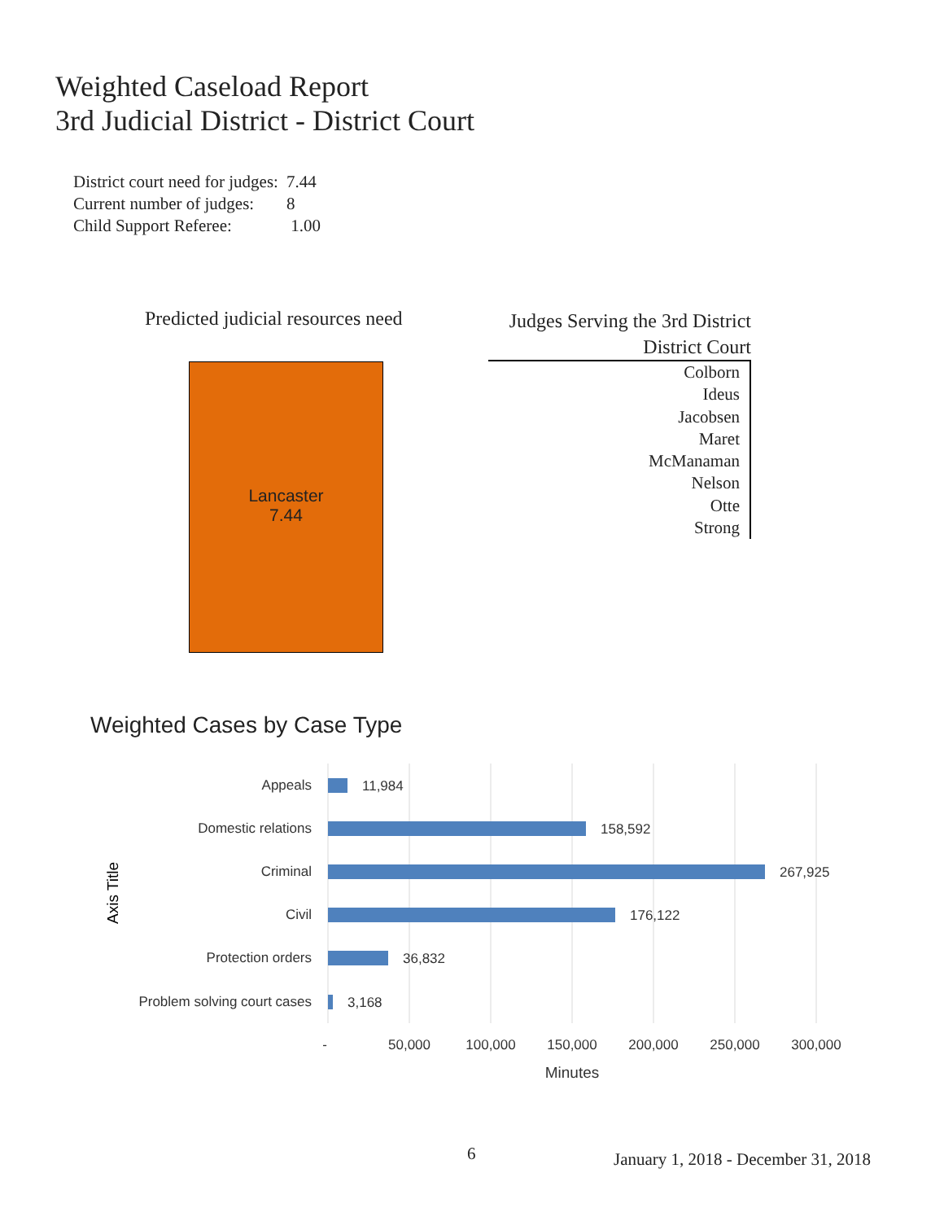Weighted Caseload Report
3rd Judicial District - District Court
| District court need for judges: | 7.44 |
| Current number of judges: | 8 |
| Child Support Referee: | 1.00 |
Predicted judicial resources need
Lancaster
7.44
Judges Serving the 3rd District
District Court
Colborn
Ideus
Jacobsen
Maret
McManaman
Nelson
Otte
Strong
Weighted Cases by Case Type
Appeals
Domestic relations
Criminal
Civil
Protection orders
Problem solving court cases
11,984
158,592
267,925
176,122
36,832
3,168
-
50,000
100,000
150,000
200,000
250,000
300,000
Minutes
Axis Title
6
January 1, 2018 - December 31, 2018